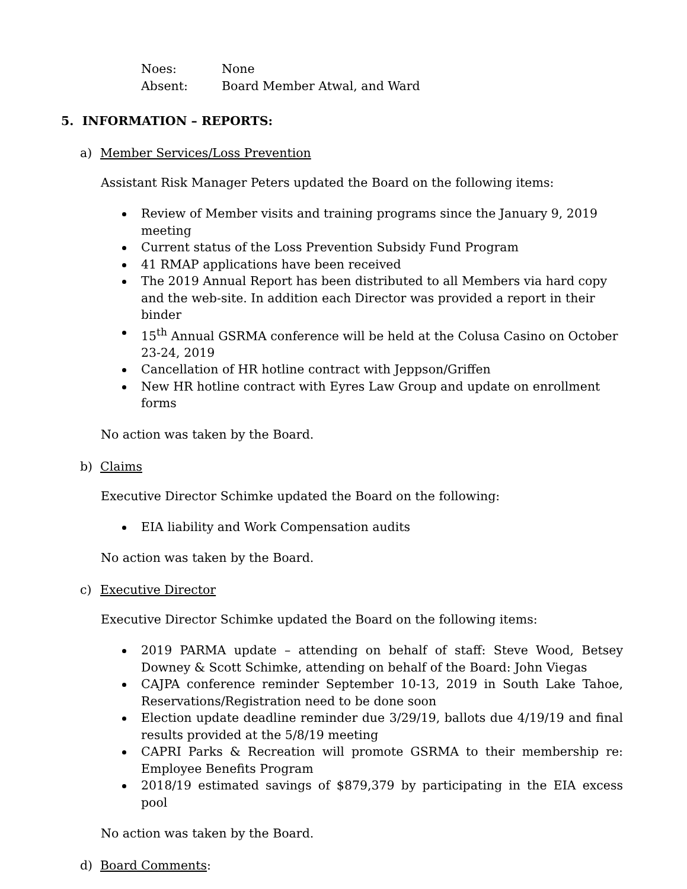Noes: None
Absent: Board Member Atwal, and Ward
5. INFORMATION – REPORTS:
a) Member Services/Loss Prevention
Assistant Risk Manager Peters updated the Board on the following items:
Review of Member visits and training programs since the January 9, 2019 meeting
Current status of the Loss Prevention Subsidy Fund Program
41 RMAP applications have been received
The 2019 Annual Report has been distributed to all Members via hard copy and the web-site. In addition each Director was provided a report in their binder
15<sup>th</sup> Annual GSRMA conference will be held at the Colusa Casino on October 23-24, 2019
Cancellation of HR hotline contract with Jeppson/Griffen
New HR hotline contract with Eyres Law Group and update on enrollment forms
No action was taken by the Board.
b) Claims
Executive Director Schimke updated the Board on the following:
EIA liability and Work Compensation audits
No action was taken by the Board.
c) Executive Director
Executive Director Schimke updated the Board on the following items:
2019 PARMA update – attending on behalf of staff: Steve Wood, Betsey Downey & Scott Schimke, attending on behalf of the Board: John Viegas
CAJPA conference reminder September 10-13, 2019 in South Lake Tahoe, Reservations/Registration need to be done soon
Election update deadline reminder due 3/29/19, ballots due 4/19/19 and final results provided at the 5/8/19 meeting
CAPRI Parks & Recreation will promote GSRMA to their membership re: Employee Benefits Program
2018/19 estimated savings of $879,379 by participating in the EIA excess pool
No action was taken by the Board.
d) Board Comments: